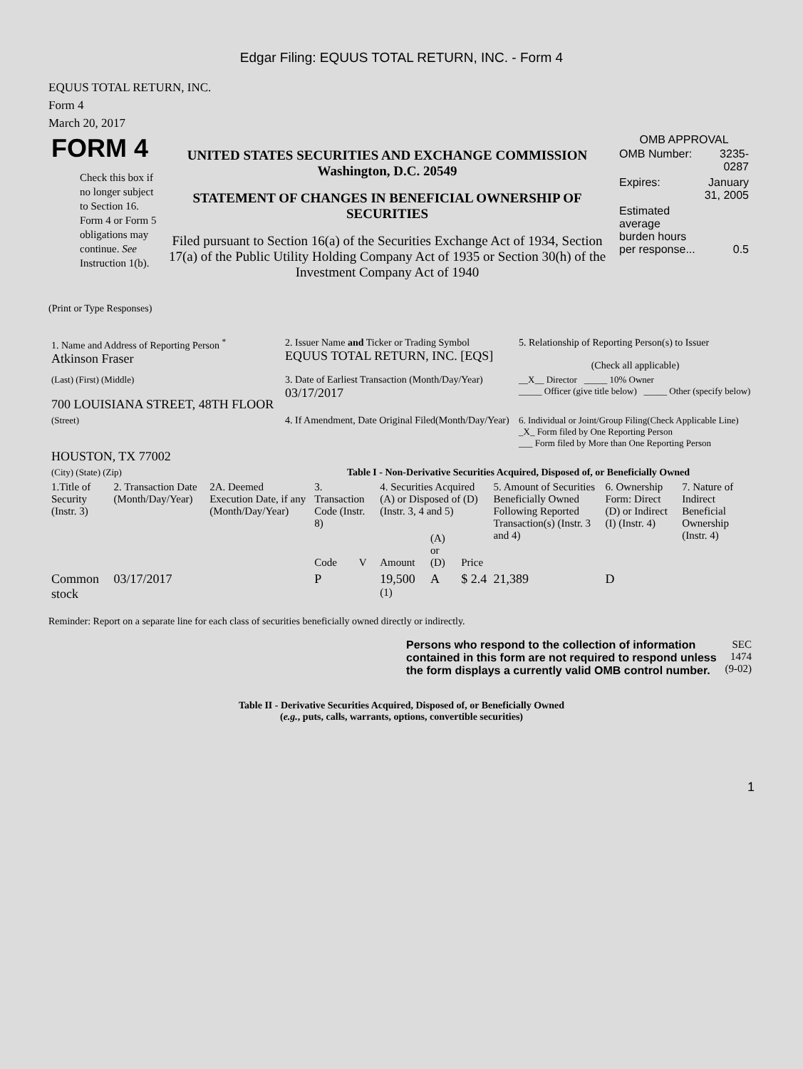Edgar Filing: EQUUS TOTAL RETURN, INC. - Form 4
EQUUS TOTAL RETURN, INC.
Form 4
March 20, 2017
| FORM 4 Check this box if no longer subject to Section 16. Form 4 or Form 5 obligations may continue. See Instruction 1(b). | UNITED STATES SECURITIES AND EXCHANGE COMMISSION Washington, D.C. 20549 STATEMENT OF CHANGES IN BENEFICIAL OWNERSHIP OF SECURITIES Filed pursuant to Section 16(a) of the Securities Exchange Act of 1934, Section 17(a) of the Public Utility Holding Company Act of 1935 or Section 30(h) of the Investment Company Act of 1940 | OMB APPROVAL / OMB Number: / 3235-0287 / / Expires: / January 31, 2005 / / Estimated average burden hours per response... / 0.5 / |
(Print or Type Responses)
| 1. Name and Address of Reporting Person <sup>*</sup> Atkinson Fraser | 2. Issuer Name and Ticker or Trading Symbol EQUUS TOTAL RETURN, INC. [EQS] | 5. Relationship of Reporting Person(s) to Issuer (Check all applicable) |
| (Last) (First) (Middle) 700 LOUISIANA STREET, 48TH FLOOR | 3. Date of Earliest Transaction (Month/Day/Year) 03/17/2017 | __X__ Director _____ 10% Owner _____ Officer (give title below) _____ Other (specify below) |
| (Street) HOUSTON, TX 77002 | 4. If Amendment, Date Original Filed(Month/Day/Year) | 6. Individual or Joint/Group Filing(Check Applicable Line) _X_ Form filed by One Reporting Person ___ Form filed by More than One Reporting Person |
| (City) (State) (Zip) | Table I - Non-Derivative Securities Acquired, Disposed of, or Beneficially Owned | |
| 1.Title of Security (Instr. 3) | 2. Transaction Date (Month/Day/Year) | 2A. Deemed Execution Date, if any (Month/Day/Year) | 3. Transaction Code (Instr. 8) | | 4. Securities Acquired (A) or Disposed of (D) (Instr. 3, 4 and 5) | | | 5. Amount of Securities Beneficially Owned Following Reported Transaction(s) (Instr. 3 and 4) | 6. Ownership Form: Direct (D) or Indirect (I) (Instr. 4) | 7. Nature of Indirect Beneficial Ownership (Instr. 4) |
| --- | --- | --- | --- | --- | --- | --- | --- | --- | --- | --- |
| | | | Code | V | Amount | (A) or (D) | Price | | | |
| Common stock | 03/17/2017 | | P | | 19,500 <sup>(1)</sup> | A | $ 2.4 | 21,389 | D | |
Reminder: Report on a separate line for each class of securities beneficially owned directly or indirectly.
| | Persons who respond to the collection of information contained in this form are not required to respond unless the form displays a currently valid OMB control number. | SEC 1474 (9-02) |
Table II - Derivative Securities Acquired, Disposed of, or Beneficially Owned
(e.g., puts, calls, warrants, options, convertible securities)
1